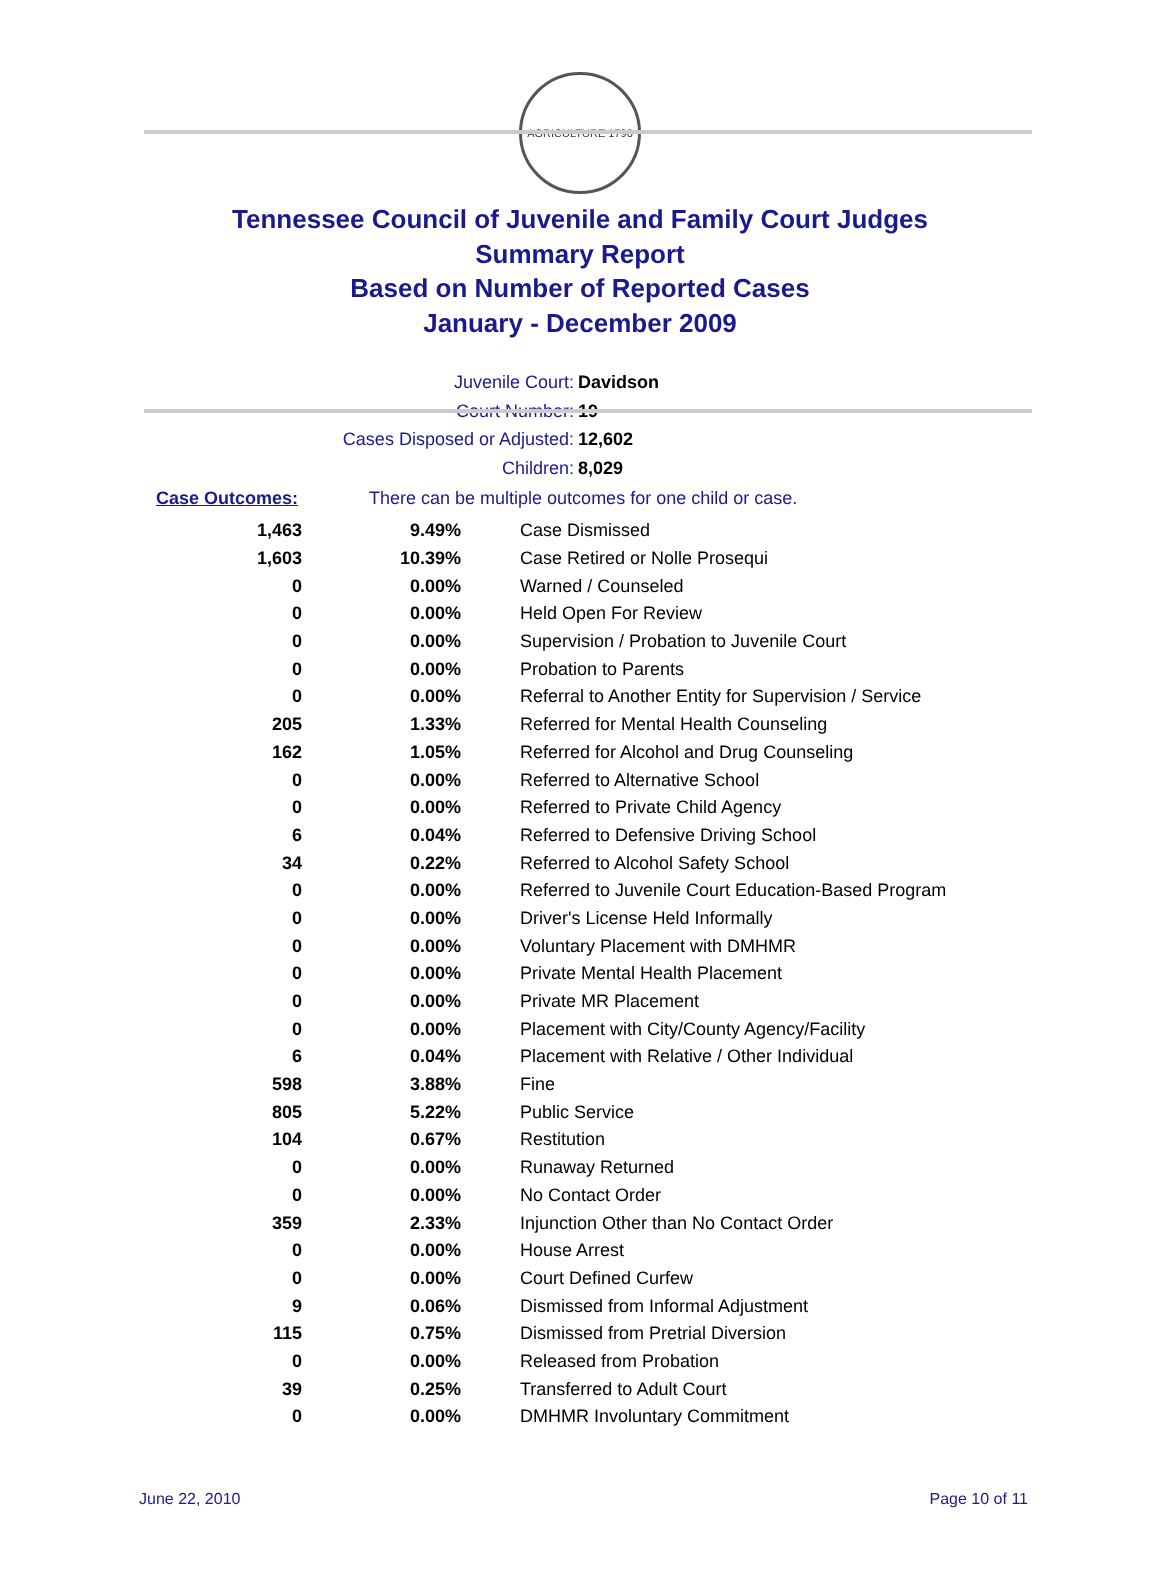AGRICULTURE 1796
Tennessee Council of Juvenile and Family Court Judges
Summary Report
Based on Number of Reported Cases
January - December 2009
Juvenile Court: Davidson
Court Number: 19
Cases Disposed or Adjusted: 12,602
Children: 8,029
Case Outcomes: There can be multiple outcomes for one child or case.
| 1,463 | 9.49% | Case Dismissed |
| 1,603 | 10.39% | Case Retired or Nolle Prosequi |
| 0 | 0.00% | Warned / Counseled |
| 0 | 0.00% | Held Open For Review |
| 0 | 0.00% | Supervision / Probation to Juvenile Court |
| 0 | 0.00% | Probation to Parents |
| 0 | 0.00% | Referral to Another Entity for Supervision / Service |
| 205 | 1.33% | Referred for Mental Health Counseling |
| 162 | 1.05% | Referred for Alcohol and Drug Counseling |
| 0 | 0.00% | Referred to Alternative School |
| 0 | 0.00% | Referred to Private Child Agency |
| 6 | 0.04% | Referred to Defensive Driving School |
| 34 | 0.22% | Referred to Alcohol Safety School |
| 0 | 0.00% | Referred to Juvenile Court Education-Based Program |
| 0 | 0.00% | Driver's License Held Informally |
| 0 | 0.00% | Voluntary Placement with DMHMR |
| 0 | 0.00% | Private Mental Health Placement |
| 0 | 0.00% | Private MR Placement |
| 0 | 0.00% | Placement with City/County Agency/Facility |
| 6 | 0.04% | Placement with Relative / Other Individual |
| 598 | 3.88% | Fine |
| 805 | 5.22% | Public Service |
| 104 | 0.67% | Restitution |
| 0 | 0.00% | Runaway Returned |
| 0 | 0.00% | No Contact Order |
| 359 | 2.33% | Injunction Other than No Contact Order |
| 0 | 0.00% | House Arrest |
| 0 | 0.00% | Court Defined Curfew |
| 9 | 0.06% | Dismissed from Informal Adjustment |
| 115 | 0.75% | Dismissed from Pretrial Diversion |
| 0 | 0.00% | Released from Probation |
| 39 | 0.25% | Transferred to Adult Court |
| 0 | 0.00% | DMHMR Involuntary Commitment |
June 22, 2010 Page 10 of 11